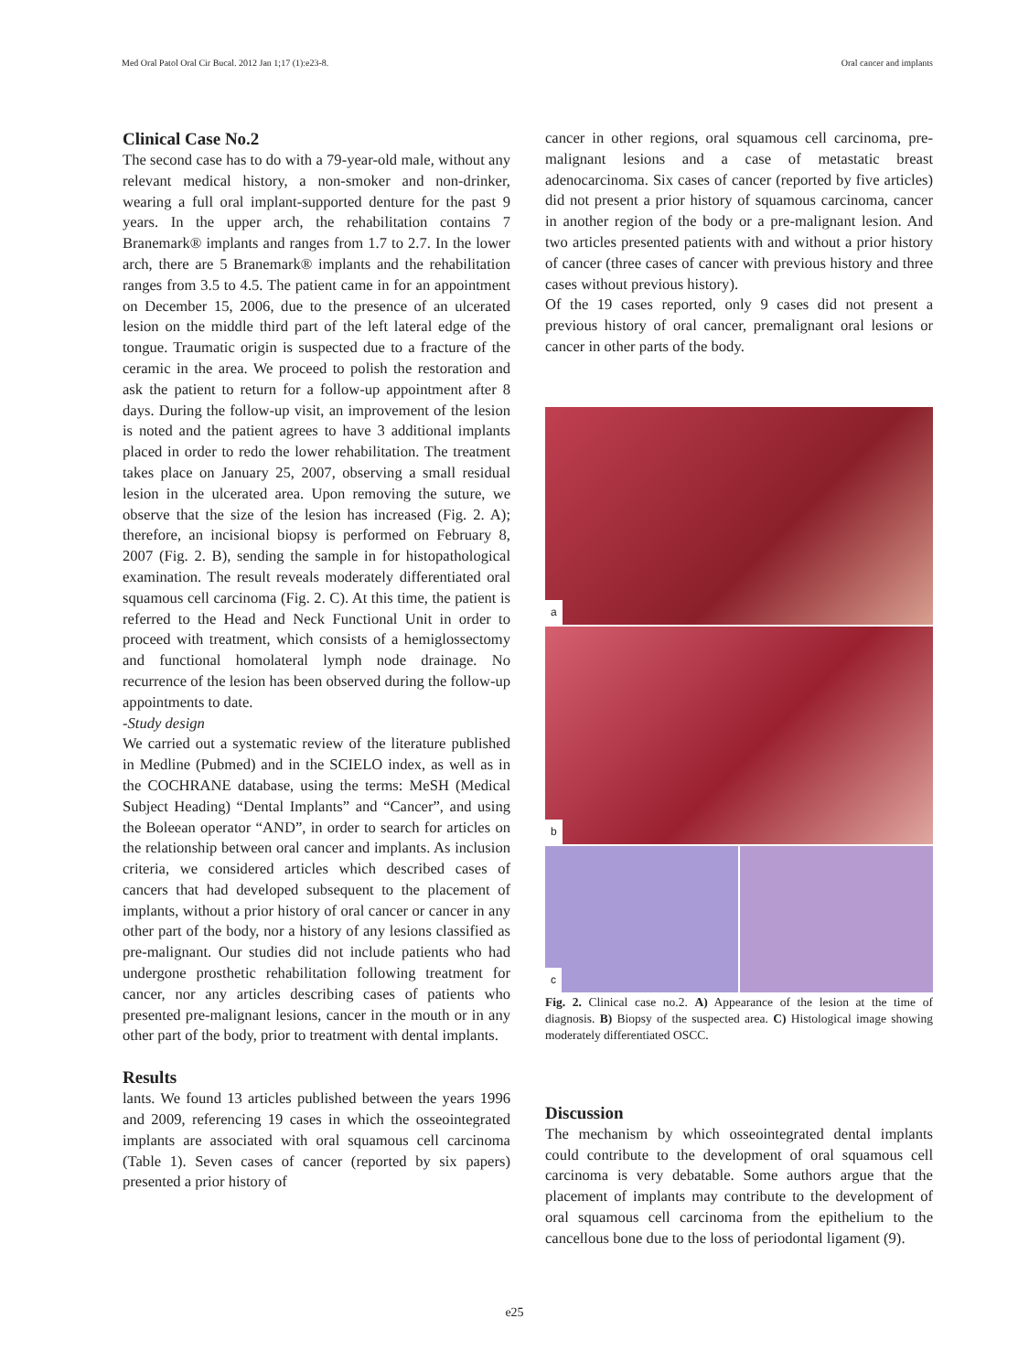Med Oral Patol Oral Cir Bucal. 2012 Jan 1;17 (1):e23-8. Oral cancer and implants
Clinical Case No.2
The second case has to do with a 79-year-old male, without any relevant medical history, a non-smoker and non-drinker, wearing a full oral implant-supported denture for the past 9 years. In the upper arch, the rehabilitation contains 7 Branemark® implants and ranges from 1.7 to 2.7. In the lower arch, there are 5 Branemark® implants and the rehabilitation ranges from 3.5 to 4.5. The patient came in for an appointment on December 15, 2006, due to the presence of an ulcerated lesion on the middle third part of the left lateral edge of the tongue. Traumatic origin is suspected due to a fracture of the ceramic in the area. We proceed to polish the restoration and ask the patient to return for a follow-up appointment after 8 days. During the follow-up visit, an improvement of the lesion is noted and the patient agrees to have 3 additional implants placed in order to redo the lower rehabilitation. The treatment takes place on January 25, 2007, observing a small residual lesion in the ulcerated area. Upon removing the suture, we observe that the size of the lesion has increased (Fig. 2. A); therefore, an incisional biopsy is performed on February 8, 2007 (Fig. 2. B), sending the sample in for histopathological examination. The result reveals moderately differentiated oral squamous cell carcinoma (Fig. 2. C). At this time, the patient is referred to the Head and Neck Functional Unit in order to proceed with treatment, which consists of a hemiglossectomy and functional homolateral lymph node drainage. No recurrence of the lesion has been observed during the follow-up appointments to date.
-Study design
We carried out a systematic review of the literature published in Medline (Pubmed) and in the SCIELO index, as well as in the COCHRANE database, using the terms: MeSH (Medical Subject Heading) “Dental Implants” and “Cancer”, and using the Boleean operator “AND”, in order to search for articles on the relationship between oral cancer and implants. As inclusion criteria, we considered articles which described cases of cancers that had developed subsequent to the placement of implants, without a prior history of oral cancer or cancer in any other part of the body, nor a history of any lesions classified as pre-malignant. Our studies did not include patients who had undergone prosthetic rehabilitation following treatment for cancer, nor any articles describing cases of patients who presented pre-malignant lesions, cancer in the mouth or in any other part of the body, prior to treatment with dental implants.
Results
lants. We found 13 articles published between the years 1996 and 2009, referencing 19 cases in which the osseointegrated implants are associated with oral squamous cell carcinoma (Table 1). Seven cases of cancer (reported by six papers) presented a prior history of
cancer in other regions, oral squamous cell carcinoma, pre-malignant lesions and a case of metastatic breast adenocarcinoma. Six cases of cancer (reported by five articles) did not present a prior history of squamous carcinoma, cancer in another region of the body or a pre-malignant lesion. And two articles presented patients with and without a prior history of cancer (three cases of cancer with previous history and three cases without previous history).
Of the 19 cases reported, only 9 cases did not present a previous history of oral cancer, premalignant oral lesions or cancer in other parts of the body.
a
b
c
Fig. 2. Clinical case no.2. A) Appearance of the lesion at the time of diagnosis. B) Biopsy of the suspected area. C) Histological image showing moderately differentiated OSCC.
Discussion
The mechanism by which osseointegrated dental implants could contribute to the development of oral squamous cell carcinoma is very debatable. Some authors argue that the placement of implants may contribute to the development of oral squamous cell carcinoma from the epithelium to the cancellous bone due to the loss of periodontal ligament (9).
e25